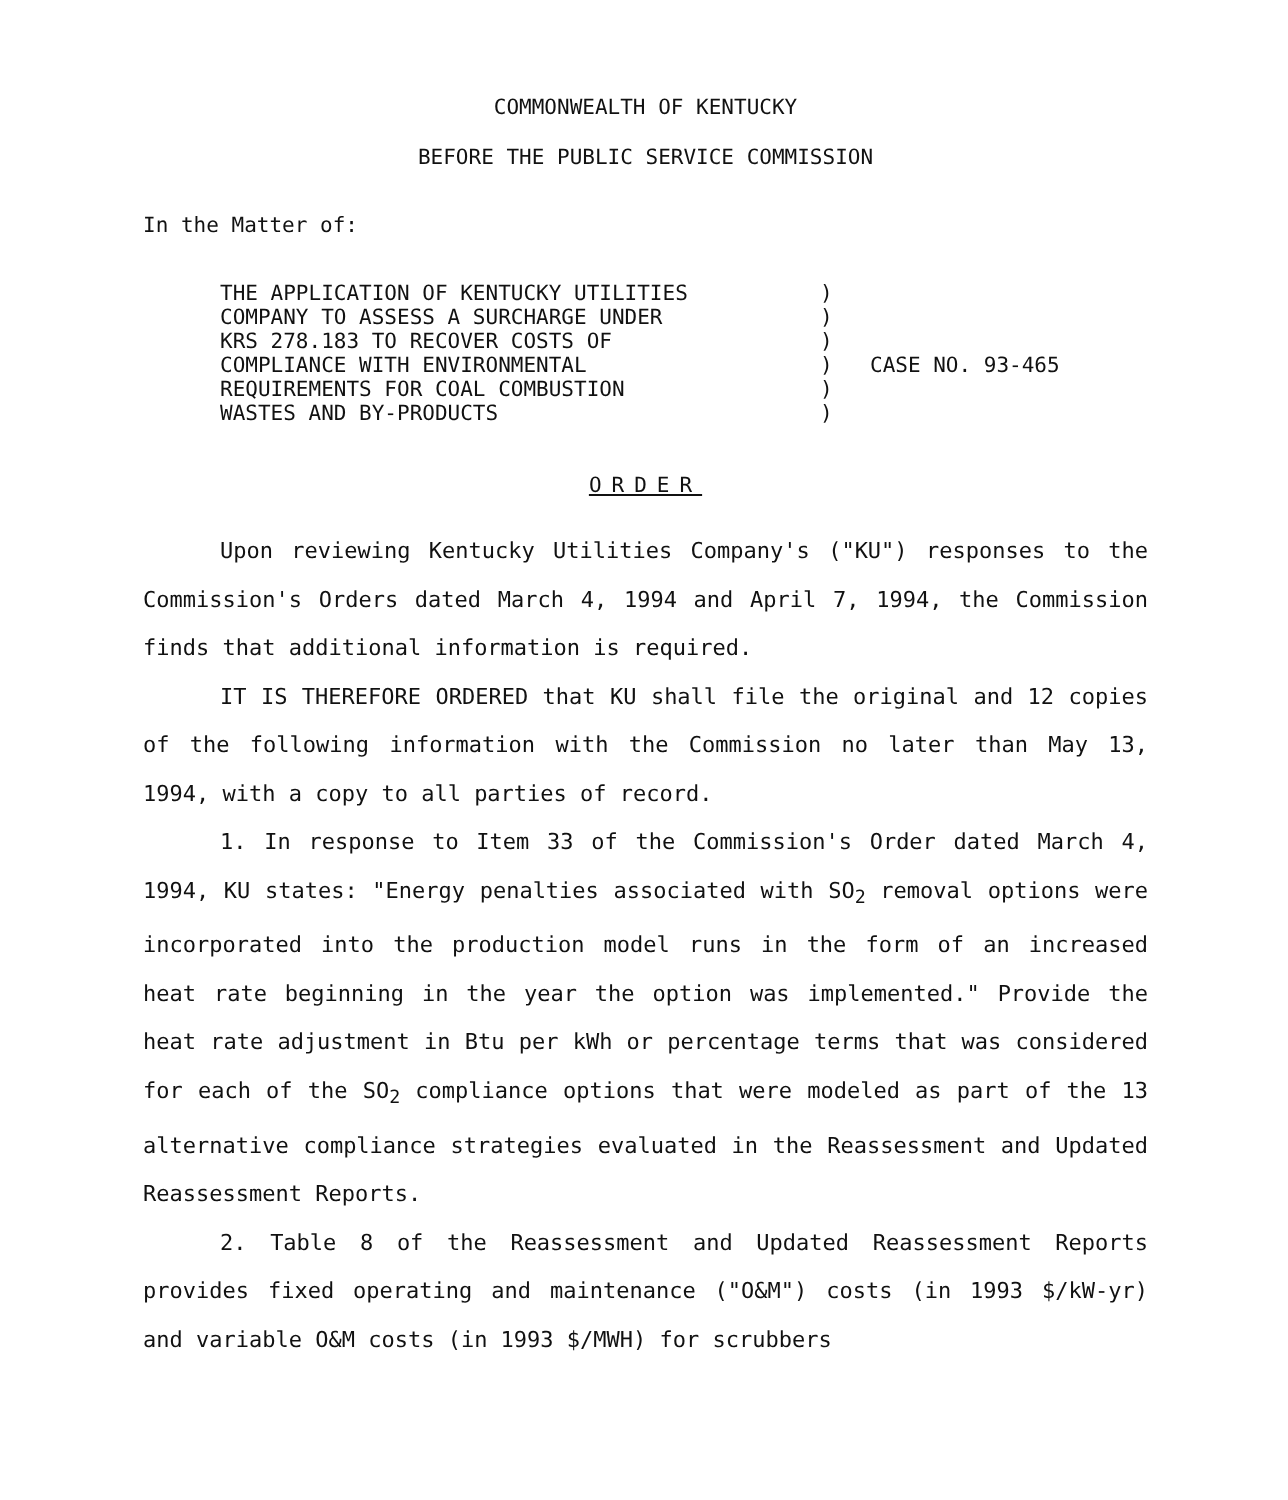COMMONWEALTH OF KENTUCKY
BEFORE THE PUBLIC SERVICE COMMISSION
In the Matter of:
THE APPLICATION OF KENTUCKY UTILITIES
COMPANY TO ASSESS A SURCHARGE UNDER
KRS 278.183 TO RECOVER COSTS OF
COMPLIANCE WITH ENVIRONMENTAL
REQUIREMENTS FOR COAL COMBUSTION
WASTES AND BY-PRODUCTS
)
)
)
)
)
)
CASE NO. 93-465
ORDER
Upon reviewing Kentucky Utilities Company's ("KU") responses to the Commission's Orders dated March 4, 1994 and April 7, 1994, the Commission finds that additional information is required.
IT IS THEREFORE ORDERED that KU shall file the original and 12 copies of the following information with the Commission no later than May 13, 1994, with a copy to all parties of record.
1. In response to Item 33 of the Commission's Order dated March 4, 1994, KU states: "Energy penalties associated with SO<sub>2</sub> removal options were incorporated into the production model runs in the form of an increased heat rate beginning in the year the option was implemented." Provide the heat rate adjustment in Btu per kWh or percentage terms that was considered for each of the SO<sub>2</sub> compliance options that were modeled as part of the 13 alternative compliance strategies evaluated in the Reassessment and Updated Reassessment Reports.
2. Table 8 of the Reassessment and Updated Reassessment Reports provides fixed operating and maintenance ("O&M") costs (in 1993 $/kW-yr) and variable O&M costs (in 1993 $/MWH) for scrubbers